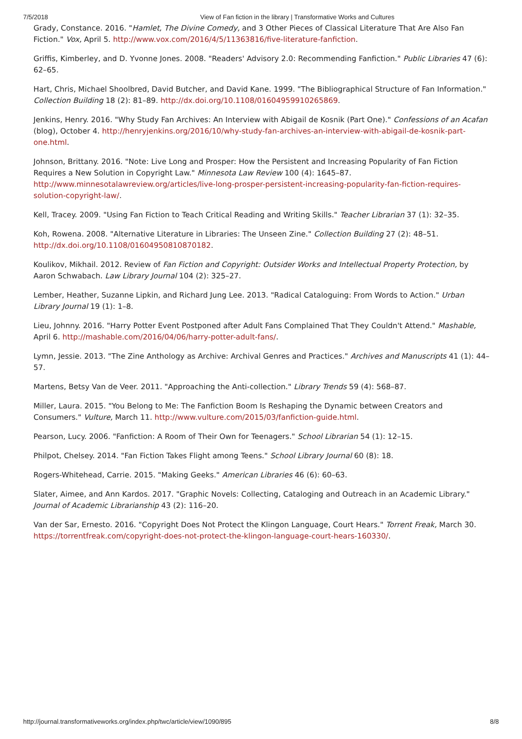7/5/2018 View of Fan fiction in the library | Transformative Works and Cultures
Grady, Constance. 2016. "Hamlet, The Divine Comedy, and 3 Other Pieces of Classical Literature That Are Also Fan Fiction." Vox, April 5. http://www.vox.com/2016/4/5/11363816/five-literature-fanfiction.
Griffis, Kimberley, and D. Yvonne Jones. 2008. "Readers' Advisory 2.0: Recommending Fanfiction." Public Libraries 47 (6): 62–65.
Hart, Chris, Michael Shoolbred, David Butcher, and David Kane. 1999. "The Bibliographical Structure of Fan Information." Collection Building 18 (2): 81–89. http://dx.doi.org/10.1108/01604959910265869.
Jenkins, Henry. 2016. "Why Study Fan Archives: An Interview with Abigail de Kosnik (Part One)." Confessions of an Acafan (blog), October 4. http://henryjenkins.org/2016/10/why-study-fan-archives-an-interview-with-abigail-de-kosnik-part-one.html.
Johnson, Brittany. 2016. "Note: Live Long and Prosper: How the Persistent and Increasing Popularity of Fan Fiction Requires a New Solution in Copyright Law." Minnesota Law Review 100 (4): 1645–87. http://www.minnesotalawreview.org/articles/live-long-prosper-persistent-increasing-popularity-fan-fiction-requires-solution-copyright-law/.
Kell, Tracey. 2009. "Using Fan Fiction to Teach Critical Reading and Writing Skills." Teacher Librarian 37 (1): 32–35.
Koh, Rowena. 2008. "Alternative Literature in Libraries: The Unseen Zine." Collection Building 27 (2): 48–51. http://dx.doi.org/10.1108/01604950810870182.
Koulikov, Mikhail. 2012. Review of Fan Fiction and Copyright: Outsider Works and Intellectual Property Protection, by Aaron Schwabach. Law Library Journal 104 (2): 325–27.
Lember, Heather, Suzanne Lipkin, and Richard Jung Lee. 2013. "Radical Cataloguing: From Words to Action." Urban Library Journal 19 (1): 1–8.
Lieu, Johnny. 2016. "Harry Potter Event Postponed after Adult Fans Complained That They Couldn't Attend." Mashable, April 6. http://mashable.com/2016/04/06/harry-potter-adult-fans/.
Lymn, Jessie. 2013. "The Zine Anthology as Archive: Archival Genres and Practices." Archives and Manuscripts 41 (1): 44–57.
Martens, Betsy Van de Veer. 2011. "Approaching the Anti-collection." Library Trends 59 (4): 568–87.
Miller, Laura. 2015. "You Belong to Me: The Fanfiction Boom Is Reshaping the Dynamic between Creators and Consumers." Vulture, March 11. http://www.vulture.com/2015/03/fanfiction-guide.html.
Pearson, Lucy. 2006. "Fanfiction: A Room of Their Own for Teenagers." School Librarian 54 (1): 12–15.
Philpot, Chelsey. 2014. "Fan Fiction Takes Flight among Teens." School Library Journal 60 (8): 18.
Rogers-Whitehead, Carrie. 2015. "Making Geeks." American Libraries 46 (6): 60–63.
Slater, Aimee, and Ann Kardos. 2017. "Graphic Novels: Collecting, Cataloging and Outreach in an Academic Library." Journal of Academic Librarianship 43 (2): 116–20.
Van der Sar, Ernesto. 2016. "Copyright Does Not Protect the Klingon Language, Court Hears." Torrent Freak, March 30. https://torrentfreak.com/copyright-does-not-protect-the-klingon-language-court-hears-160330/.
http://journal.transformativeworks.org/index.php/twc/article/view/1090/895 8/8